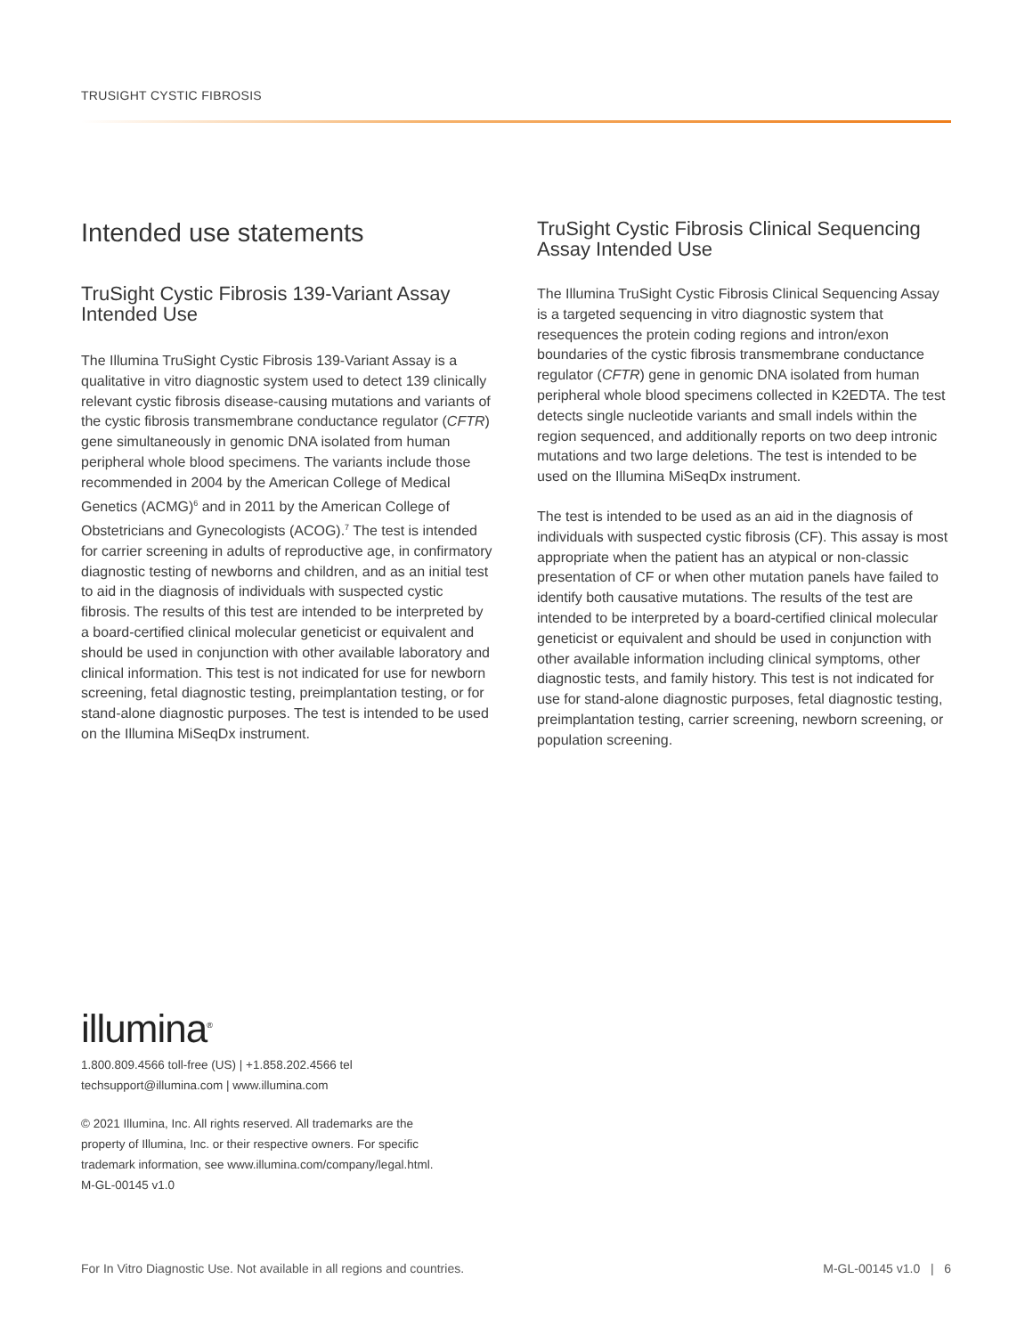TRUSIGHT CYSTIC FIBROSIS
Intended use statements
TruSight Cystic Fibrosis 139-Variant Assay Intended Use
The Illumina TruSight Cystic Fibrosis 139-Variant Assay is a qualitative in vitro diagnostic system used to detect 139 clinically relevant cystic fibrosis disease-causing mutations and variants of the cystic fibrosis transmembrane conductance regulator (CFTR) gene simultaneously in genomic DNA isolated from human peripheral whole blood specimens. The variants include those recommended in 2004 by the American College of Medical Genetics (ACMG)<sup>6</sup> and in 2011 by the American College of Obstetricians and Gynecologists (ACOG).<sup>7</sup> The test is intended for carrier screening in adults of reproductive age, in confirmatory diagnostic testing of newborns and children, and as an initial test to aid in the diagnosis of individuals with suspected cystic fibrosis. The results of this test are intended to be interpreted by a board-certified clinical molecular geneticist or equivalent and should be used in conjunction with other available laboratory and clinical information. This test is not indicated for use for newborn screening, fetal diagnostic testing, preimplantation testing, or for stand-alone diagnostic purposes. The test is intended to be used on the Illumina MiSeqDx instrument.
TruSight Cystic Fibrosis Clinical Sequencing Assay Intended Use
The Illumina TruSight Cystic Fibrosis Clinical Sequencing Assay is a targeted sequencing in vitro diagnostic system that resequences the protein coding regions and intron/exon boundaries of the cystic fibrosis transmembrane conductance regulator (CFTR) gene in genomic DNA isolated from human peripheral whole blood specimens collected in K2EDTA. The test detects single nucleotide variants and small indels within the region sequenced, and additionally reports on two deep intronic mutations and two large deletions. The test is intended to be used on the Illumina MiSeqDx instrument.
The test is intended to be used as an aid in the diagnosis of individuals with suspected cystic fibrosis (CF). This assay is most appropriate when the patient has an atypical or non-classic presentation of CF or when other mutation panels have failed to identify both causative mutations. The results of the test are intended to be interpreted by a board-certified clinical molecular geneticist or equivalent and should be used in conjunction with other available information including clinical symptoms, other diagnostic tests, and family history. This test is not indicated for use for stand-alone diagnostic purposes, fetal diagnostic testing, preimplantation testing, carrier screening, newborn screening, or population screening.
illumina<sup>®</sup>
1.800.809.4566 toll-free (US) | +1.858.202.4566 tel
techsupport@illumina.com | www.illumina.com
© 2021 Illumina, Inc. All rights reserved. All trademarks are the
property of Illumina, Inc. or their respective owners. For specific
trademark information, see www.illumina.com/company/legal.html.
M-GL-00145 v1.0
For In Vitro Diagnostic Use. Not available in all regions and countries. M-GL-00145 v1.0 | 6